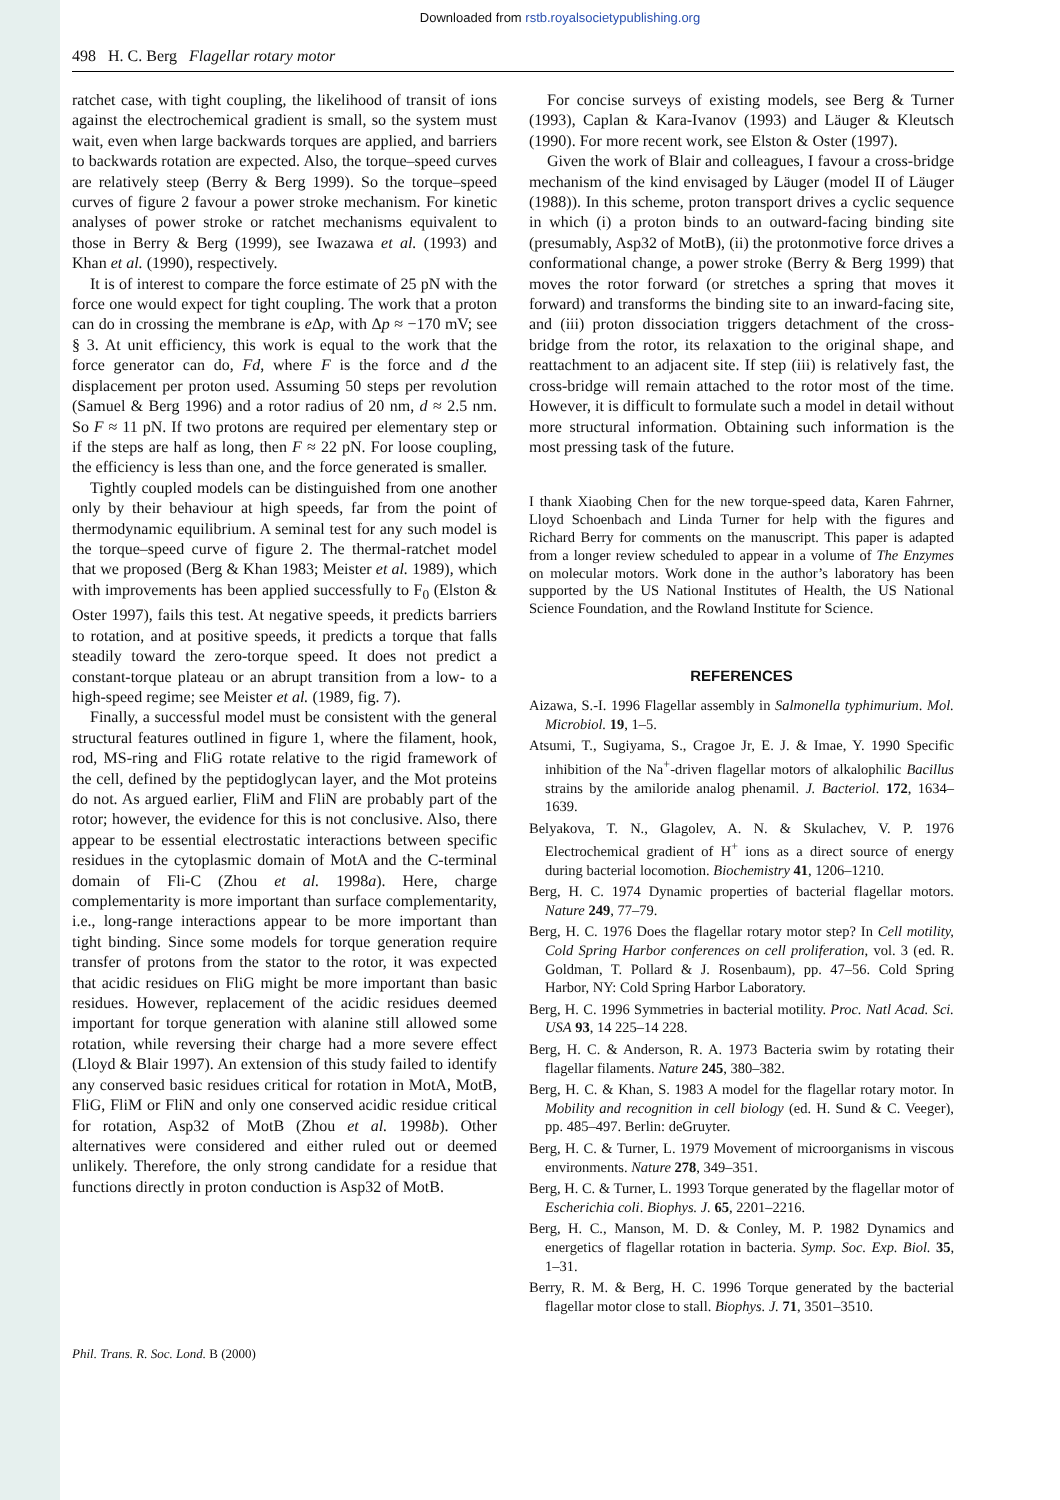Downloaded from rstb.royalsocietypublishing.org
498 H. C. Berg Flagellar rotary motor
ratchet case, with tight coupling, the likelihood of transit of ions against the electrochemical gradient is small, so the system must wait, even when large backwards torques are applied, and barriers to backwards rotation are expected. Also, the torque–speed curves are relatively steep (Berry & Berg 1999). So the torque–speed curves of figure 2 favour a power stroke mechanism. For kinetic analyses of power stroke or ratchet mechanisms equivalent to those in Berry & Berg (1999), see Iwazawa et al. (1993) and Khan et al. (1990), respectively.
It is of interest to compare the force estimate of 25 pN with the force one would expect for tight coupling. The work that a proton can do in crossing the membrane is e Δp, with Δp ≈ −170 mV; see § 3. At unit efficiency, this work is equal to the work that the force generator can do, Fd, where F is the force and d the displacement per proton used. Assuming 50 steps per revolution (Samuel & Berg 1996) and a rotor radius of 20 nm, d ≈ 2.5 nm. So F ≈ 11 pN. If two protons are required per elementary step or if the steps are half as long, then F ≈ 22 pN. For loose coupling, the efficiency is less than one, and the force generated is smaller.
Tightly coupled models can be distinguished from one another only by their behaviour at high speeds, far from the point of thermodynamic equilibrium. A seminal test for any such model is the torque–speed curve of figure 2. The thermal-ratchet model that we proposed (Berg & Khan 1983; Meister et al. 1989), which with improvements has been applied successfully to F<sub>0</sub> (Elston & Oster 1997), fails this test. At negative speeds, it predicts barriers to rotation, and at positive speeds, it predicts a torque that falls steadily toward the zero-torque speed. It does not predict a constant-torque plateau or an abrupt transition from a low- to a high-speed regime; see Meister et al. (1989, fig. 7).
Finally, a successful model must be consistent with the general structural features outlined in figure 1, where the filament, hook, rod, MS-ring and FliG rotate relative to the rigid framework of the cell, defined by the peptidoglycan layer, and the Mot proteins do not. As argued earlier, FliM and FliN are probably part of the rotor; however, the evidence for this is not conclusive. Also, there appear to be essential electrostatic interactions between specific residues in the cytoplasmic domain of MotA and the C-terminal domain of Fli-C (Zhou et al. 1998a). Here, charge complementarity is more important than surface complementarity, i.e., long-range interactions appear to be more important than tight binding. Since some models for torque generation require transfer of protons from the stator to the rotor, it was expected that acidic residues on FliG might be more important than basic residues. However, replacement of the acidic residues deemed important for torque generation with alanine still allowed some rotation, while reversing their charge had a more severe effect (Lloyd & Blair 1997). An extension of this study failed to identify any conserved basic residues critical for rotation in MotA, MotB, FliG, FliM or FliN and only one conserved acidic residue critical for rotation, Asp32 of MotB (Zhou et al. 1998b). Other alternatives were considered and either ruled out or deemed unlikely. Therefore, the only strong candidate for a residue that functions directly in proton conduction is Asp32 of MotB.
For concise surveys of existing models, see Berg & Turner (1993), Caplan & Kara-Ivanov (1993) and Läuger & Kleutsch (1990). For more recent work, see Elston & Oster (1997).
Given the work of Blair and colleagues, I favour a cross-bridge mechanism of the kind envisaged by Läuger (model II of Läuger (1988)). In this scheme, proton transport drives a cyclic sequence in which (i) a proton binds to an outward-facing binding site (presumably, Asp32 of MotB), (ii) the protonmotive force drives a conformational change, a power stroke (Berry & Berg 1999) that moves the rotor forward (or stretches a spring that moves it forward) and transforms the binding site to an inward-facing site, and (iii) proton dissociation triggers detachment of the cross-bridge from the rotor, its relaxation to the original shape, and reattachment to an adjacent site. If step (iii) is relatively fast, the cross-bridge will remain attached to the rotor most of the time. However, it is difficult to formulate such a model in detail without more structural information. Obtaining such information is the most pressing task of the future.
I thank Xiaobing Chen for the new torque-speed data, Karen Fahrner, Lloyd Schoenbach and Linda Turner for help with the figures and Richard Berry for comments on the manuscript. This paper is adapted from a longer review scheduled to appear in a volume of The Enzymes on molecular motors. Work done in the author’s laboratory has been supported by the US National Institutes of Health, the US National Science Foundation, and the Rowland Institute for Science.
REFERENCES
Aizawa, S.-I. 1996 Flagellar assembly in Salmonella typhimurium. Mol. Microbiol. 19, 1–5.
Atsumi, T., Sugiyama, S., Cragoe Jr, E. J. & Imae, Y. 1990 Specific inhibition of the Na<sup>+</sup>-driven flagellar motors of alkalophilic Bacillus strains by the amiloride analog phenamil. J. Bacteriol. 172, 1634–1639.
Belyakova, T. N., Glagolev, A. N. & Skulachev, V. P. 1976 Electrochemical gradient of H<sup>+</sup> ions as a direct source of energy during bacterial locomotion. Biochemistry 41, 1206–1210.
Berg, H. C. 1974 Dynamic properties of bacterial flagellar motors. Nature 249, 77–79.
Berg, H. C. 1976 Does the flagellar rotary motor step? In Cell motility, Cold Spring Harbor conferences on cell proliferation, vol. 3 (ed. R. Goldman, T. Pollard & J. Rosenbaum), pp. 47–56. Cold Spring Harbor, NY: Cold Spring Harbor Laboratory.
Berg, H. C. 1996 Symmetries in bacterial motility. Proc. Natl Acad. Sci. USA 93, 14 225–14 228.
Berg, H. C. & Anderson, R. A. 1973 Bacteria swim by rotating their flagellar filaments. Nature 245, 380–382.
Berg, H. C. & Khan, S. 1983 A model for the flagellar rotary motor. In Mobility and recognition in cell biology (ed. H. Sund & C. Veeger), pp. 485–497. Berlin: deGruyter.
Berg, H. C. & Turner, L. 1979 Movement of microorganisms in viscous environments. Nature 278, 349–351.
Berg, H. C. & Turner, L. 1993 Torque generated by the flagellar motor of Escherichia coli. Biophys. J. 65, 2201–2216.
Berg, H. C., Manson, M. D. & Conley, M. P. 1982 Dynamics and energetics of flagellar rotation in bacteria. Symp. Soc. Exp. Biol. 35, 1–31.
Berry, R. M. & Berg, H. C. 1996 Torque generated by the bacterial flagellar motor close to stall. Biophys. J. 71, 3501–3510.
Phil. Trans. R. Soc. Lond. B (2000)